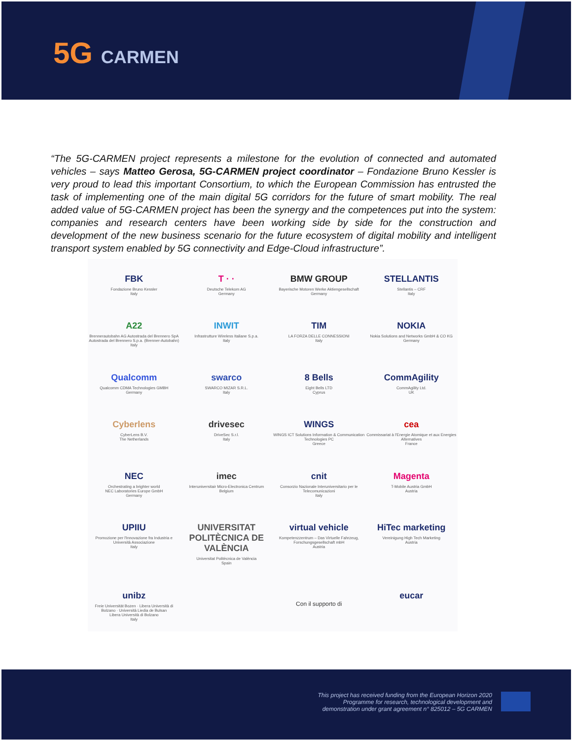5G CARMEN
“The 5G-CARMEN project represents a milestone for the evolution of connected and automated vehicles – says Matteo Gerosa, 5G-CARMEN project coordinator – Fondazione Bruno Kessler is very proud to lead this important Consortium, to which the European Commission has entrusted the task of implementing one of the main digital 5G corridors for the future of smart mobility. The real added value of 5G-CARMEN project has been the synergy and the competences put into the system: companies and research centers have been working side by side for the construction and development of the new business scenario for the future ecosystem of digital mobility and intelligent transport system enabled by 5G connectivity and Edge-Cloud infrastructure”.
FBK
Fondazione Bruno Kessler
Italy
T · ·
Deutsche Telekom AG
Germany
BMW GROUP
Bayerische Motoren Werke Aktiengesellschaft
Germany
STELLANTIS
Stellantis – CRF
Italy
A22
Brennerautobahn AG Autostrada del Brennero SpA
Autostrada del Brennero S.p.a. (Brenner-Autobahn)
Italy
INWIT
Infrastrutture Wireless Italiane S.p.a.
Italy
TIM
LA FORZA DELLE CONNESSIONI
Italy
NOKIA
Nokia Solutions and Networks GmbH & CO KG
Germany
Qualcomm
Qualcomm CDMA Technologies GMBH
Germany
swarco
SWARCO MIZAR S.R.L.
Italy
8 Bells
Eight Bells LTD
Cyprus
CommAgility
CommAgility Ltd.
UK
Cyberlens
CyberLens B.V.
The Netherlands
drivesec
DriveSec S.r.l.
Italy
WINGS
WINGS ICT Solutions Information & Communication Technologies PC
Greece
cea
Commissariat à l'Energie Atomique et aux Energies Alternatives
France
NEC
Orchestrating a brighter world
NEC Laboratories Europe GmbH
Germany
imec
Interuniversitair Micro-Electronica Centrum
Belgium
cnit
Consorzio Nazionale Interuniversitario per le Telecomunicazioni
Italy
Magenta
T-Mobile Austria GmbH
Austria
UPIIU
Promozione per l'Innovazione fra Industria e Università Associazione
Italy
UNIVERSITAT POLITÈCNICA DE VALÈNCIA
Universitat Politècnica de València
Spain
virtual vehicle
Kompetenzzentrum – Das Virtuelle Fahrzeug, Forschungsgesellschaft mbH
Austria
HiTec marketing
Vereinigung High Tech Marketing
Austria
unibz
Freie Universität Bozen · Libera Università di Bolzano · Università Liedia de Bulsan
Libera Università di Bolzano
Italy
Con il supporto di
eucar
This project has received funding from the European Horizon 2020
Programme for research, technological development and
demonstration under grant agreement n° 825012 – 5G CARMEN